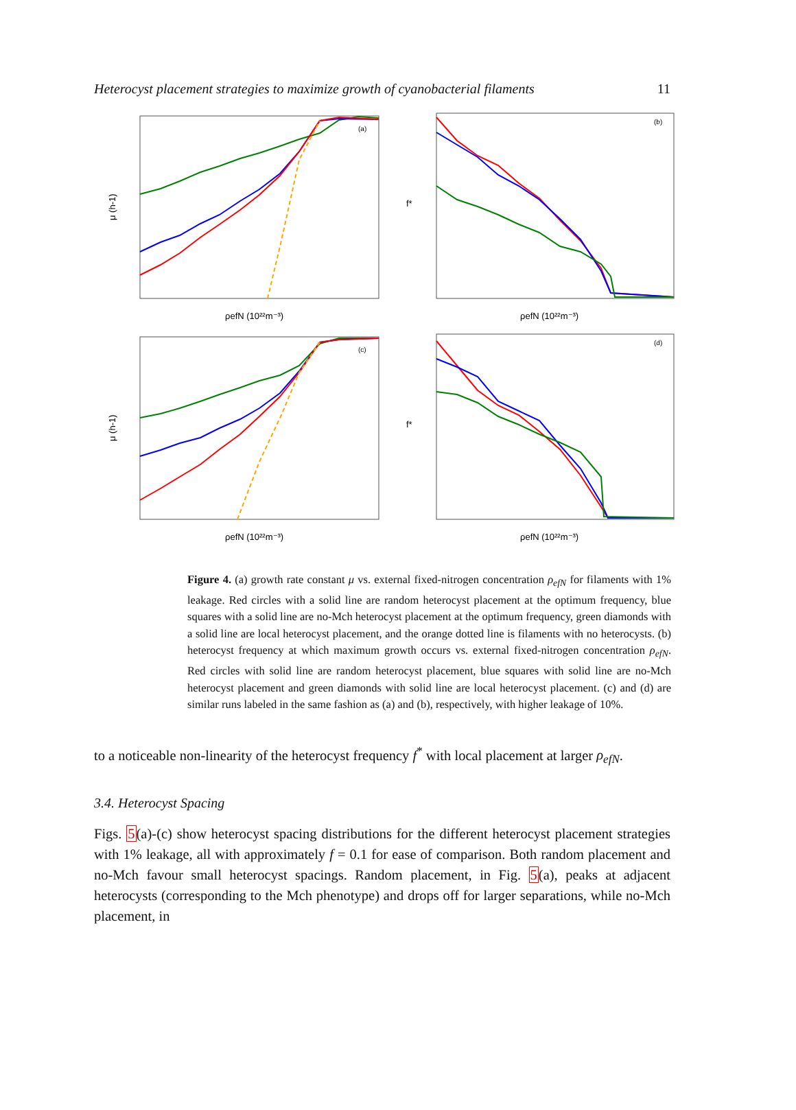Heterocyst placement strategies to maximize growth of cyanobacterial filaments 11
(a)
μ (h-1)
ρefN (10²²m⁻³)
(b)
f*
ρefN (10²²m⁻³)
(c)
μ (h-1)
ρefN (10²²m⁻³)
(d)
f*
ρefN (10²²m⁻³)
Figure 4. (a) growth rate constant μ vs. external fixed-nitrogen concentration ρ<sub>efN</sub> for filaments with 1% leakage. Red circles with a solid line are random heterocyst placement at the optimum frequency, blue squares with a solid line are no-Mch heterocyst placement at the optimum frequency, green diamonds with a solid line are local heterocyst placement, and the orange dotted line is filaments with no heterocysts. (b) heterocyst frequency at which maximum growth occurs vs. external fixed-nitrogen concentration ρ<sub>efN</sub>. Red circles with solid line are random heterocyst placement, blue squares with solid line are no-Mch heterocyst placement and green diamonds with solid line are local heterocyst placement. (c) and (d) are similar runs labeled in the same fashion as (a) and (b), respectively, with higher leakage of 10%.
to a noticeable non-linearity of the heterocyst frequency f<sup>*</sup> with local placement at larger ρ<sub>efN</sub>.
3.4. Heterocyst Spacing
Figs. 5(a)-(c) show heterocyst spacing distributions for the different heterocyst placement strategies with 1% leakage, all with approximately f = 0.1 for ease of comparison. Both random placement and no-Mch favour small heterocyst spacings. Random placement, in Fig. 5(a), peaks at adjacent heterocysts (corresponding to the Mch phenotype) and drops off for larger separations, while no-Mch placement, in